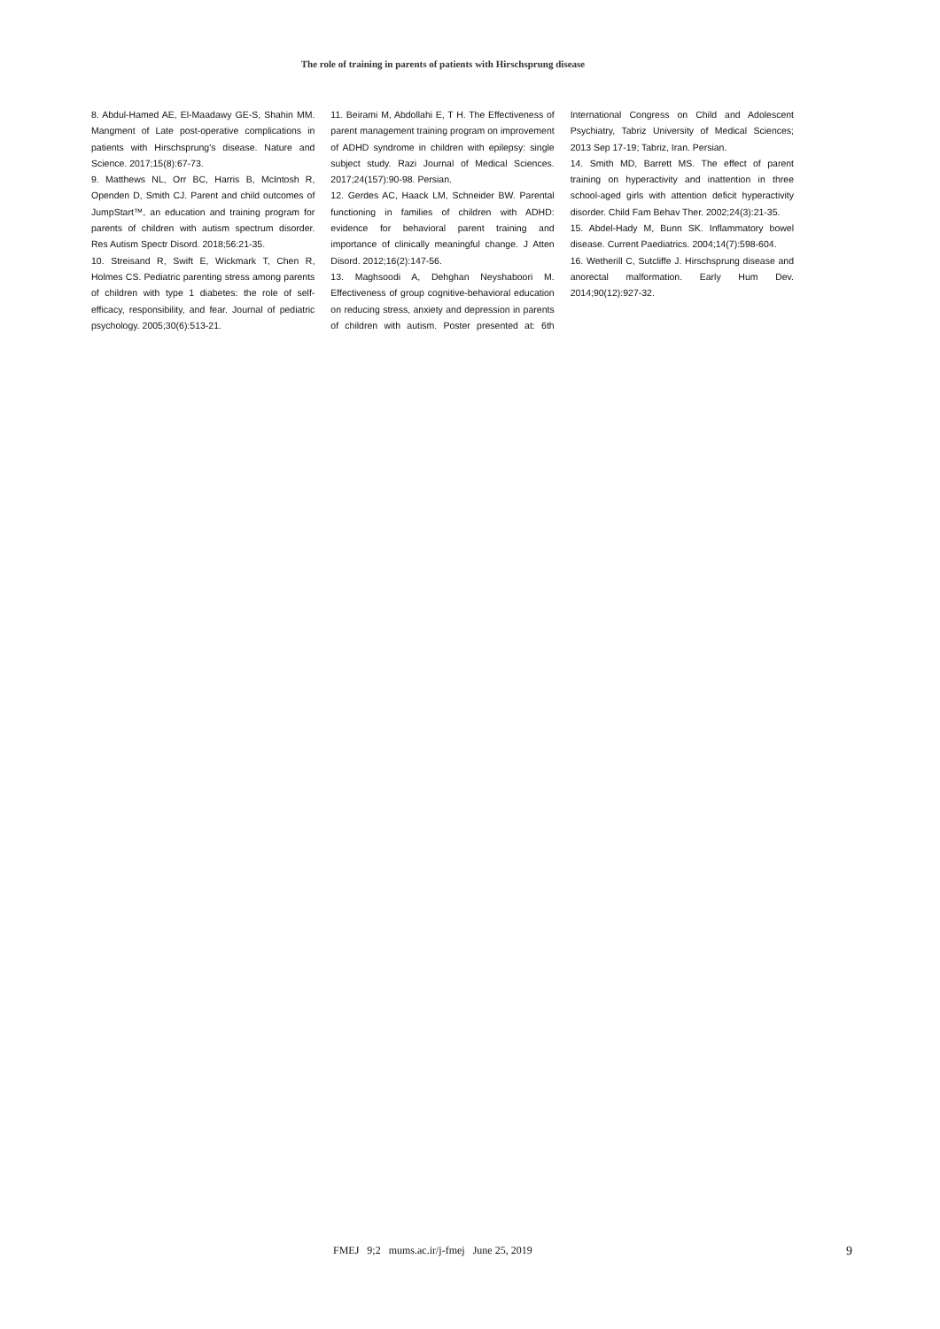The role of training in parents of patients with Hirschsprung disease
8. Abdul-Hamed AE, El-Maadawy GE-S, Shahin MM. Mangment of Late post-operative complications in patients with Hirschsprung's disease. Nature and Science. 2017;15(8):67-73.
9. Matthews NL, Orr BC, Harris B, McIntosh R, Openden D, Smith CJ. Parent and child outcomes of JumpStart™, an education and training program for parents of children with autism spectrum disorder. Res Autism Spectr Disord. 2018;56:21-35.
10. Streisand R, Swift E, Wickmark T, Chen R, Holmes CS. Pediatric parenting stress among parents of children with type 1 diabetes: the role of self-efficacy, responsibility, and fear. Journal of pediatric psychology. 2005;30(6):513-21.
11. Beirami M, Abdollahi E, T H. The Effectiveness of parent management training program on improvement of ADHD syndrome in children with epilepsy: single subject study. Razi Journal of Medical Sciences. 2017;24(157):90-98. Persian.
12. Gerdes AC, Haack LM, Schneider BW. Parental functioning in families of children with ADHD: evidence for behavioral parent training and importance of clinically meaningful change. J Atten Disord. 2012;16(2):147-56.
13. Maghsoodi A, Dehghan Neyshaboori M. Effectiveness of group cognitive-behavioral education on reducing stress, anxiety and depression in parents of children with autism. Poster presented at: 6th International Congress on Child and Adolescent Psychiatry, Tabriz University of Medical Sciences; 2013 Sep 17-19; Tabriz, Iran. Persian.
14. Smith MD, Barrett MS. The effect of parent training on hyperactivity and inattention in three school-aged girls with attention deficit hyperactivity disorder. Child Fam Behav Ther. 2002;24(3):21-35.
15. Abdel-Hady M, Bunn SK. Inflammatory bowel disease. Current Paediatrics. 2004;14(7):598-604.
16. Wetherill C, Sutcliffe J. Hirschsprung disease and anorectal malformation. Early Hum Dev. 2014;90(12):927-32.
FMEJ 9;2 mums.ac.ir/j-fmej June 25, 2019 9